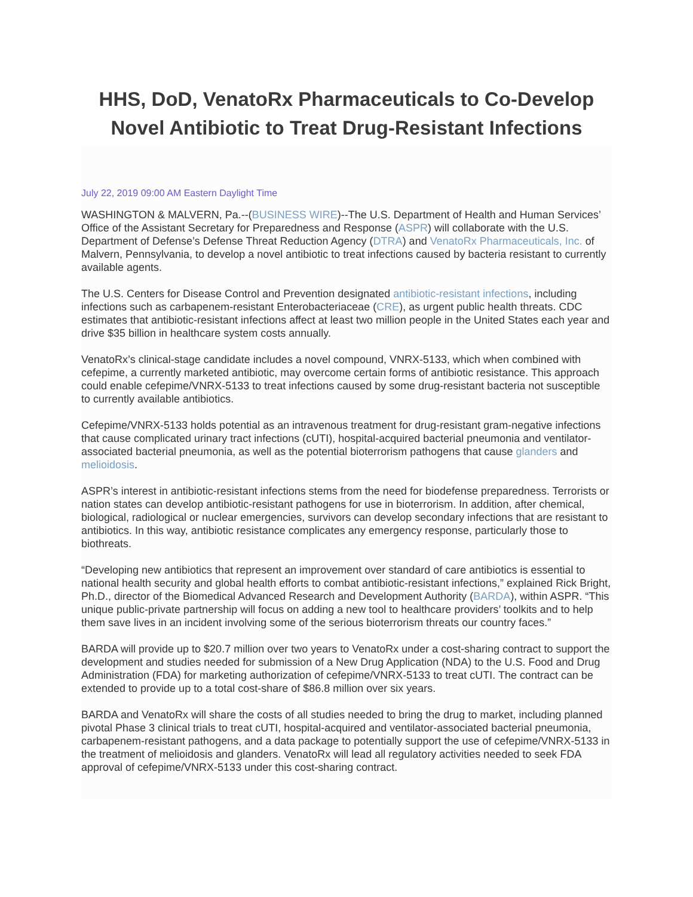HHS, DoD, VenatoRx Pharmaceuticals to Co-Develop
Novel Antibiotic to Treat Drug-Resistant Infections
July 22, 2019 09:00 AM Eastern Daylight Time
WASHINGTON & MALVERN, Pa.--(BUSINESS WIRE)--The U.S. Department of Health and Human Services’ Office of the Assistant Secretary for Preparedness and Response (ASPR) will collaborate with the U.S. Department of Defense’s Defense Threat Reduction Agency (DTRA) and VenatoRx Pharmaceuticals, Inc. of Malvern, Pennsylvania, to develop a novel antibiotic to treat infections caused by bacteria resistant to currently available agents.
The U.S. Centers for Disease Control and Prevention designated antibiotic-resistant infections, including infections such as carbapenem-resistant Enterobacteriaceae (CRE), as urgent public health threats. CDC estimates that antibiotic-resistant infections affect at least two million people in the United States each year and drive $35 billion in healthcare system costs annually.
VenatoRx’s clinical-stage candidate includes a novel compound, VNRX-5133, which when combined with cefepime, a currently marketed antibiotic, may overcome certain forms of antibiotic resistance. This approach could enable cefepime/VNRX-5133 to treat infections caused by some drug-resistant bacteria not susceptible to currently available antibiotics.
Cefepime/VNRX-5133 holds potential as an intravenous treatment for drug-resistant gram-negative infections that cause complicated urinary tract infections (cUTI), hospital-acquired bacterial pneumonia and ventilator-associated bacterial pneumonia, as well as the potential bioterrorism pathogens that cause glanders and melioidosis.
ASPR’s interest in antibiotic-resistant infections stems from the need for biodefense preparedness. Terrorists or nation states can develop antibiotic-resistant pathogens for use in bioterrorism. In addition, after chemical, biological, radiological or nuclear emergencies, survivors can develop secondary infections that are resistant to antibiotics. In this way, antibiotic resistance complicates any emergency response, particularly those to biothreats.
“Developing new antibiotics that represent an improvement over standard of care antibiotics is essential to national health security and global health efforts to combat antibiotic-resistant infections,” explained Rick Bright, Ph.D., director of the Biomedical Advanced Research and Development Authority (BARDA), within ASPR. “This unique public-private partnership will focus on adding a new tool to healthcare providers’ toolkits and to help them save lives in an incident involving some of the serious bioterrorism threats our country faces.”
BARDA will provide up to $20.7 million over two years to VenatoRx under a cost-sharing contract to support the development and studies needed for submission of a New Drug Application (NDA) to the U.S. Food and Drug Administration (FDA) for marketing authorization of cefepime/VNRX-5133 to treat cUTI. The contract can be extended to provide up to a total cost-share of $86.8 million over six years.
BARDA and VenatoRx will share the costs of all studies needed to bring the drug to market, including planned pivotal Phase 3 clinical trials to treat cUTI, hospital-acquired and ventilator-associated bacterial pneumonia, carbapenem-resistant pathogens, and a data package to potentially support the use of cefepime/VNRX-5133 in the treatment of melioidosis and glanders. VenatoRx will lead all regulatory activities needed to seek FDA approval of cefepime/VNRX-5133 under this cost-sharing contract.